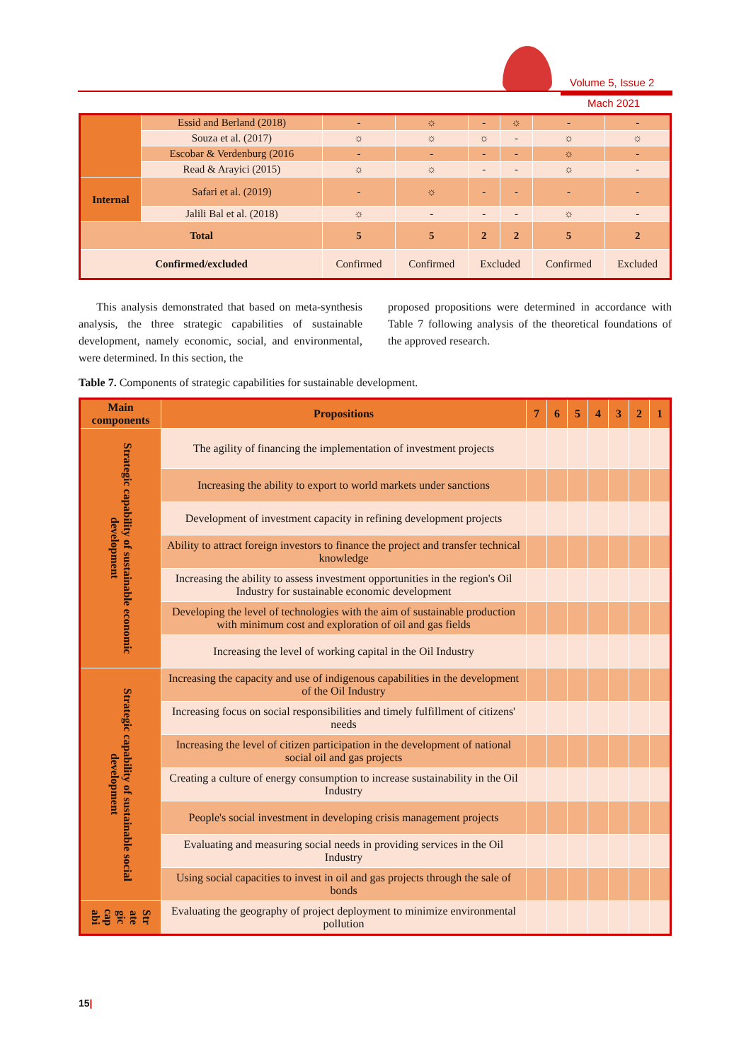Volume 5, Issue 2
Mach 2021
| | Essid and Berland (2018) | - | ☼ | - | ☼ | - | - |
| | Souza et al. (2017) | ☼ | ☼ | ☼ | - | ☼ | ☼ |
| | Escobar & Verdenburg (2016 | - | - | - | - | ☼ | - |
| | Read & Arayici (2015) | ☼ | ☼ | - | - | ☼ | - |
| Internal | Safari et al. (2019) | - | ☼ | - | - | - | - |
| | Jalili Bal et al. (2018) | ☼ | - | - | - | ☼ | - |
| Total | | 5 | 5 | 2 | 2 | 5 | 2 |
| Confirmed/excluded | | Confirmed | Confirmed | Excluded | | Confirmed | Excluded |
This analysis demonstrated that based on meta-synthesis analysis, the three strategic capabilities of sustainable development, namely economic, social, and environmental, were determined. In this section, the
proposed propositions were determined in accordance with Table 7 following analysis of the theoretical foundations of the approved research.
Table 7. Components of strategic capabilities for sustainable development.
| Main components | Propositions | 7 | 6 | 5 | 4 | 3 | 2 | 1 |
| --- | --- | --- | --- | --- | --- | --- | --- | --- |
| Strategic capability of sustainable economic development | The agility of financing the implementation of investment projects | | | | | | | |
| | Increasing the ability to export to world markets under sanctions | | | | | | | |
| | Development of investment capacity in refining development projects | | | | | | | |
| | Ability to attract foreign investors to finance the project and transfer technical knowledge | | | | | | | |
| | Increasing the ability to assess investment opportunities in the region's Oil Industry for sustainable economic development | | | | | | | |
| | Developing the level of technologies with the aim of sustainable production with minimum cost and exploration of oil and gas fields | | | | | | | |
| | Increasing the level of working capital in the Oil Industry | | | | | | | |
| Strategic capability of sustainable social development | Increasing the capacity and use of indigenous capabilities in the development of the Oil Industry | | | | | | | |
| | Increasing focus on social responsibilities and timely fulfillment of citizens' needs | | | | | | | |
| | Increasing the level of citizen participation in the development of national social oil and gas projects | | | | | | | |
| | Creating a culture of energy consumption to increase sustainability in the Oil Industry | | | | | | | |
| | People's social investment in developing crisis management projects | | | | | | | |
| | Evaluating and measuring social needs in providing services in the Oil Industry | | | | | | | |
| | Using social capacities to invest in oil and gas projects through the sale of bonds | | | | | | | |
| Str ate gic cap abi | Evaluating the geography of project deployment to minimize environmental pollution | | | | | | | |
15|